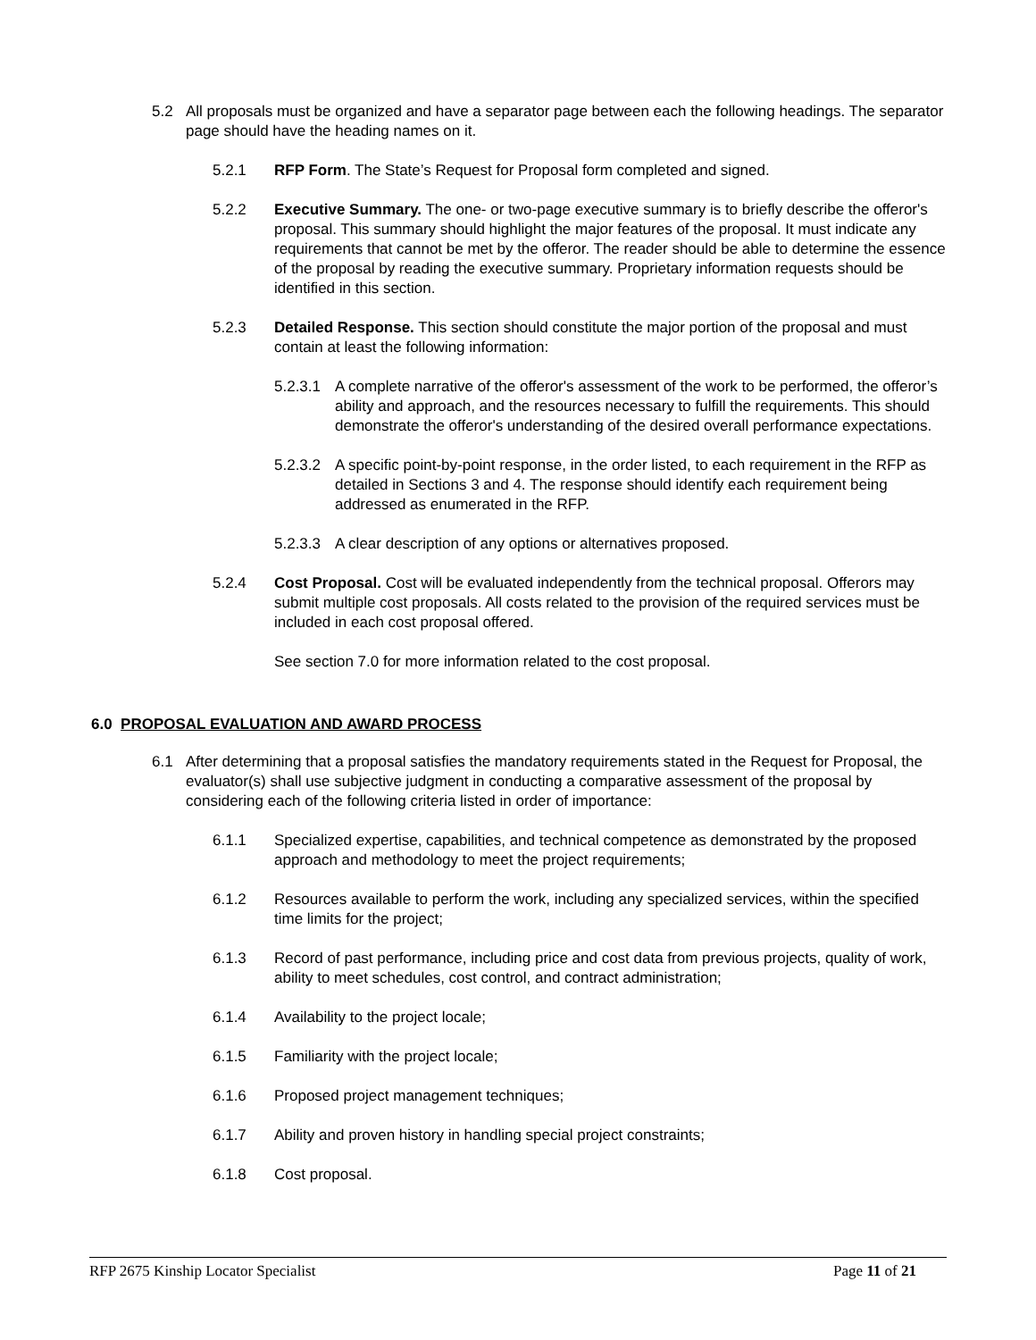5.2 All proposals must be organized and have a separator page between each the following headings. The separator page should have the heading names on it.
5.2.1 RFP Form. The State’s Request for Proposal form completed and signed.
5.2.2 Executive Summary. The one- or two-page executive summary is to briefly describe the offeror's proposal. This summary should highlight the major features of the proposal. It must indicate any requirements that cannot be met by the offeror. The reader should be able to determine the essence of the proposal by reading the executive summary. Proprietary information requests should be identified in this section.
5.2.3 Detailed Response. This section should constitute the major portion of the proposal and must contain at least the following information:
5.2.3.1
A complete narrative of the offeror's assessment of the work to be performed, the offeror’s ability and approach, and the resources necessary to fulfill the requirements. This should demonstrate the offeror's understanding of the desired overall performance expectations.
5.2.3.2
A specific point-by-point response, in the order listed, to each requirement in the RFP as detailed in Sections 3 and 4. The response should identify each requirement being addressed as enumerated in the RFP.
5.2.3.3
A clear description of any options or alternatives proposed.
5.2.4 Cost Proposal. Cost will be evaluated independently from the technical proposal. Offerors may submit multiple cost proposals. All costs related to the provision of the required services must be included in each cost proposal offered.
See section 7.0 for more information related to the cost proposal.
6.0 PROPOSAL EVALUATION AND AWARD PROCESS
6.1 After determining that a proposal satisfies the mandatory requirements stated in the Request for Proposal, the evaluator(s) shall use subjective judgment in conducting a comparative assessment of the proposal by considering each of the following criteria listed in order of importance:
6.1.1 Specialized expertise, capabilities, and technical competence as demonstrated by the proposed approach and methodology to meet the project requirements;
6.1.2 Resources available to perform the work, including any specialized services, within the specified time limits for the project;
6.1.3 Record of past performance, including price and cost data from previous projects, quality of work, ability to meet schedules, cost control, and contract administration;
6.1.4 Availability to the project locale;
6.1.5 Familiarity with the project locale;
6.1.6 Proposed project management techniques;
6.1.7 Ability and proven history in handling special project constraints;
6.1.8 Cost proposal.
RFP 2675 Kinship Locator Specialist Page 11 of 21